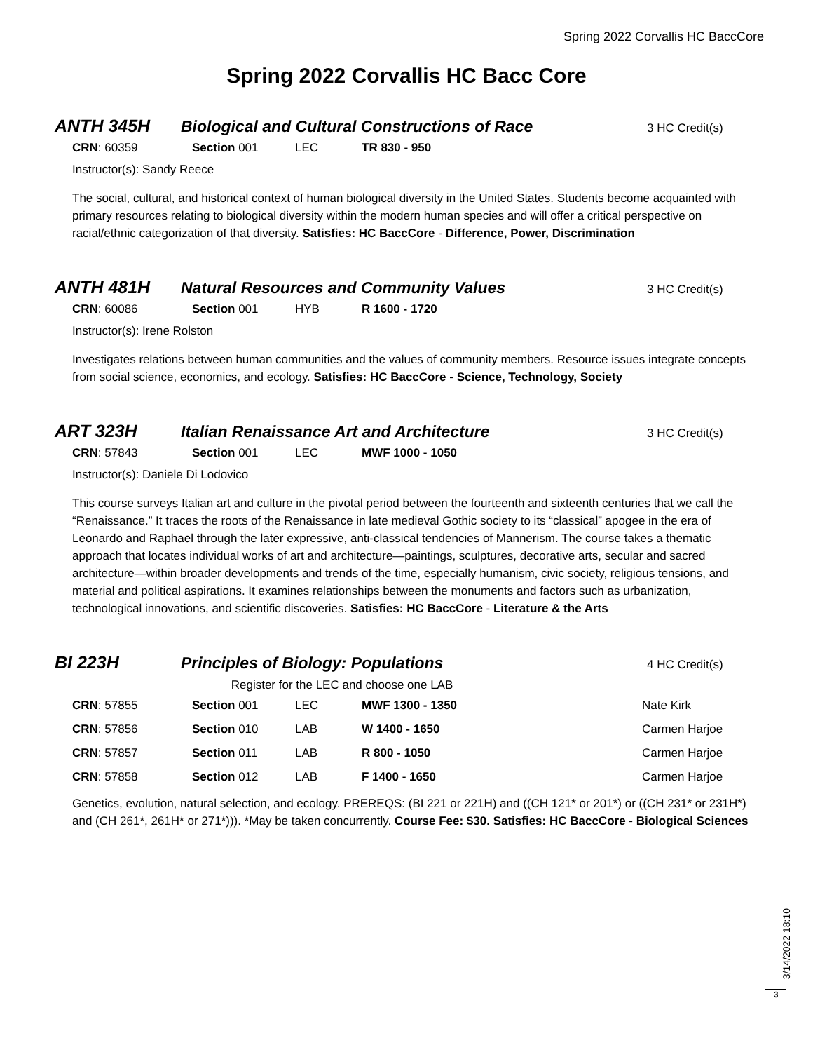Spring 2022 Corvallis HC BaccCore
Spring 2022 Corvallis HC Bacc Core
ANTH 345H Biological and Cultural Constructions of Race 3 HC Credit(s)
| CRN : 60359 | Section 001 | LEC | TR 830 - 950 |
Instructor(s): Sandy Reece
The social, cultural, and historical context of human biological diversity in the United States. Students become acquainted with primary resources relating to biological diversity within the modern human species and will offer a critical perspective on racial/ethnic categorization of that diversity. Satisfies: HC BaccCore - Difference, Power, Discrimination
ANTH 481H Natural Resources and Community Values 3 HC Credit(s)
| CRN : 60086 | Section 001 | HYB | R 1600 - 1720 |
Instructor(s): Irene Rolston
Investigates relations between human communities and the values of community members. Resource issues integrate concepts from social science, economics, and ecology. Satisfies: HC BaccCore - Science, Technology, Society
ART 323H Italian Renaissance Art and Architecture 3 HC Credit(s)
| CRN : 57843 | Section 001 | LEC | MWF 1000 - 1050 |
Instructor(s): Daniele Di Lodovico
This course surveys Italian art and culture in the pivotal period between the fourteenth and sixteenth centuries that we call the “Renaissance.” It traces the roots of the Renaissance in late medieval Gothic society to its “classical” apogee in the era of Leonardo and Raphael through the later expressive, anti-classical tendencies of Mannerism. The course takes a thematic approach that locates individual works of art and architecture—paintings, sculptures, decorative arts, secular and sacred architecture—within broader developments and trends of the time, especially humanism, civic society, religious tensions, and material and political aspirations. It examines relationships between the monuments and factors such as urbanization, technological innovations, and scientific discoveries. Satisfies: HC BaccCore - Literature & the Arts
BI 223H Principles of Biology: Populations 4 HC Credit(s)
Register for the LEC and choose one LAB
| CRN : 57855 | Section 001 | LEC | MWF 1300 - 1350 | Nate Kirk |
| CRN : 57856 | Section 010 | LAB | W 1400 - 1650 | Carmen Harjoe |
| CRN : 57857 | Section 011 | LAB | R 800 - 1050 | Carmen Harjoe |
| CRN : 57858 | Section 012 | LAB | F 1400 - 1650 | Carmen Harjoe |
Genetics, evolution, natural selection, and ecology. PREREQS: (BI 221 or 221H) and ((CH 121* or 201*) or ((CH 231* or 231H*) and (CH 261*, 261H* or 271*))). *May be taken concurrently. Course Fee: $30. Satisfies: HC BaccCore - Biological Sciences
3/14/2022 18:10
3